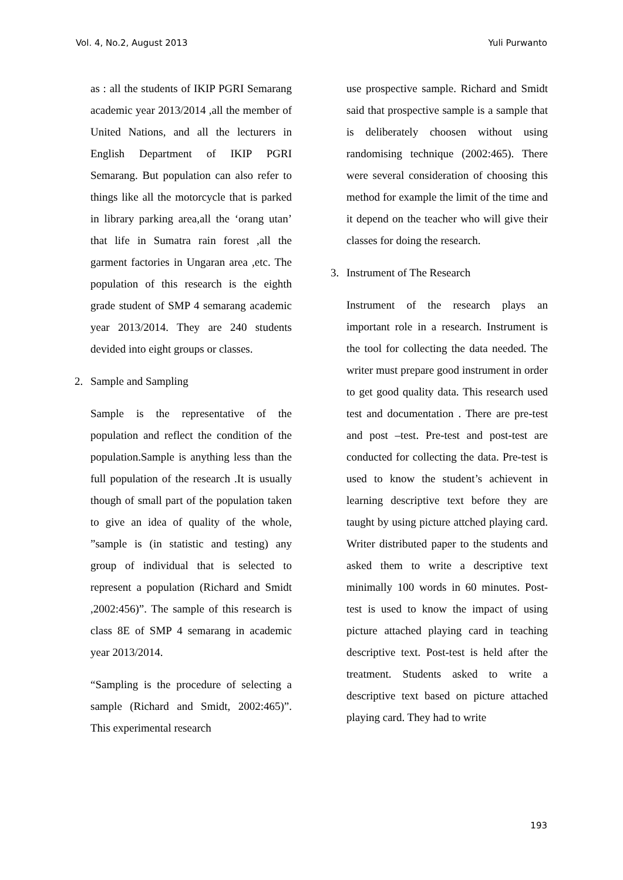Vol. 4, No.2, August 2013 Yuli Purwanto
as : all the students of IKIP PGRI Semarang academic year 2013/2014 ,all the member of United Nations, and all the lecturers in English Department of IKIP PGRI Semarang. But population can also refer to things like all the motorcycle that is parked in library parking area,all the ‘orang utan’ that life in Sumatra rain forest ,all the garment factories in Ungaran area ,etc. The population of this research is the eighth grade student of SMP 4 semarang academic year 2013/2014. They are 240 students devided into eight groups or classes.
2. Sample and Sampling
Sample is the representative of the population and reflect the condition of the population.Sample is anything less than the full population of the research .It is usually though of small part of the population taken to give an idea of quality of the whole, ”sample is (in statistic and testing) any group of individual that is selected to represent a population (Richard and Smidt ,2002:456)”. The sample of this research is class 8E of SMP 4 semarang in academic year 2013/2014.
“Sampling is the procedure of selecting a sample (Richard and Smidt, 2002:465)”. This experimental research
use prospective sample. Richard and Smidt said that prospective sample is a sample that is deliberately choosen without using randomising technique (2002:465). There were several consideration of choosing this method for example the limit of the time and it depend on the teacher who will give their classes for doing the research.
3. Instrument of The Research
Instrument of the research plays an important role in a research. Instrument is the tool for collecting the data needed. The writer must prepare good instrument in order to get good quality data. This research used test and documentation . There are pre-test and post –test. Pre-test and post-test are conducted for collecting the data. Pre-test is used to know the student’s achievent in learning descriptive text before they are taught by using picture attched playing card. Writer distributed paper to the students and asked them to write a descriptive text minimally 100 words in 60 minutes. Post-test is used to know the impact of using picture attached playing card in teaching descriptive text. Post-test is held after the treatment. Students asked to write a descriptive text based on picture attached playing card. They had to write
193